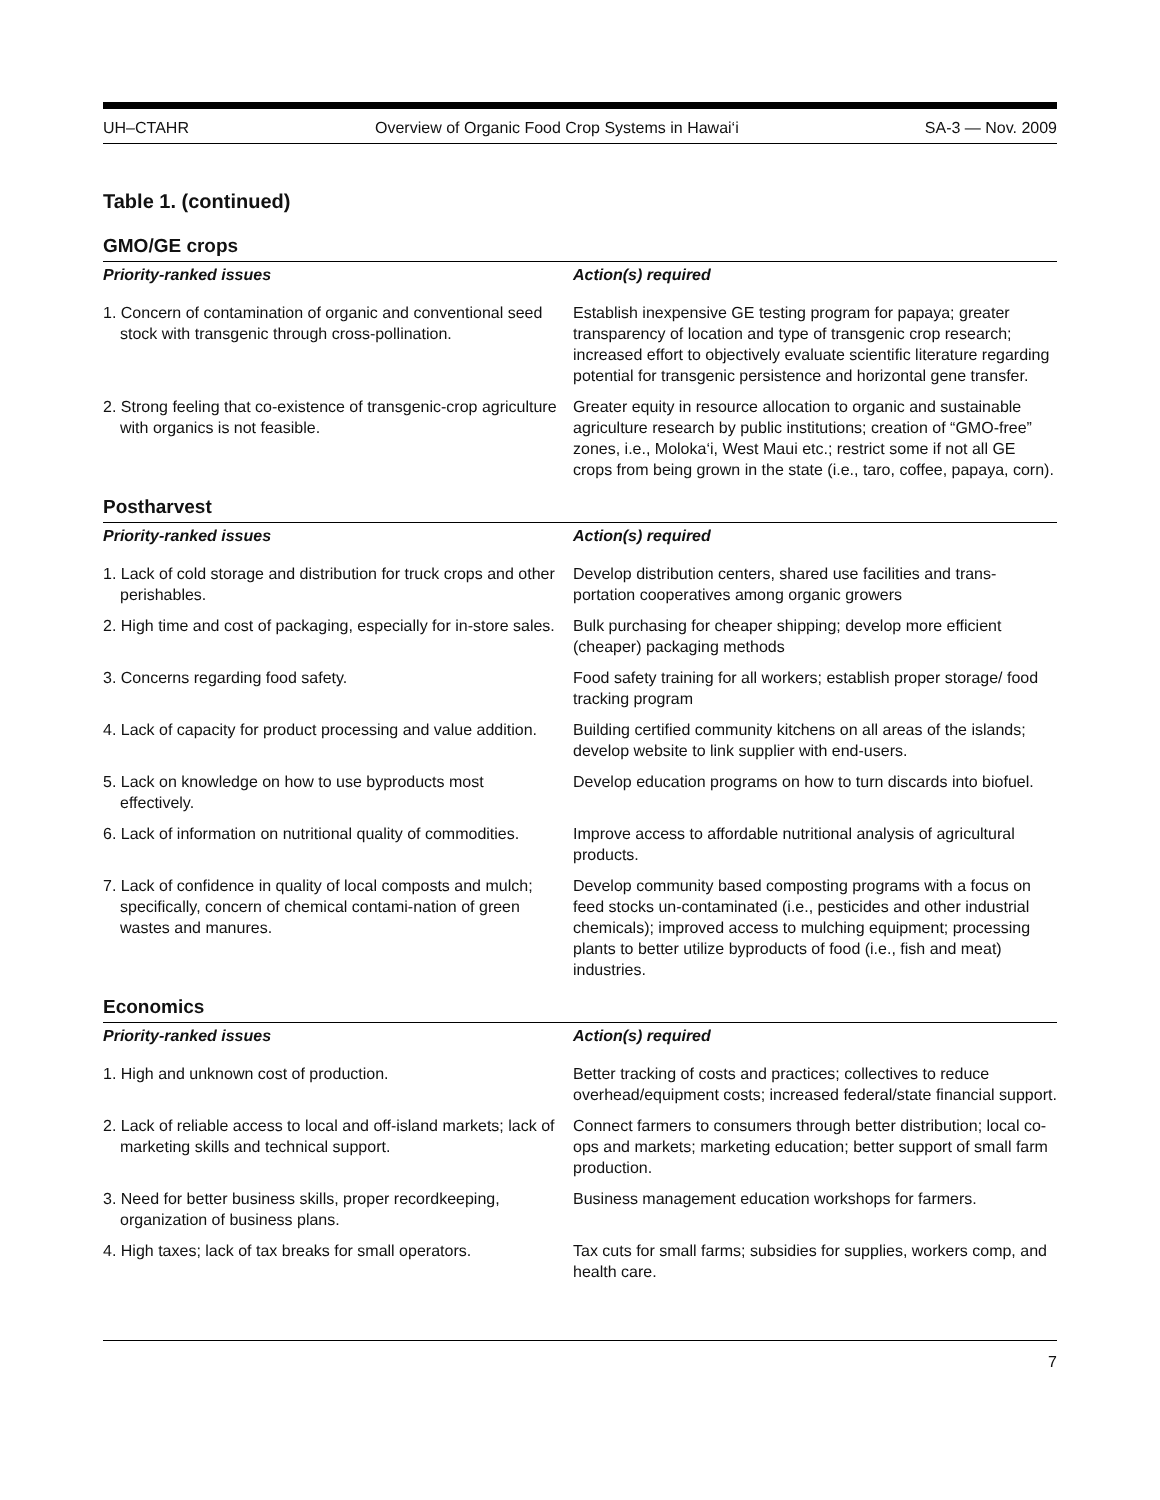UH–CTAHR Overview of Organic Food Crop Systems in Hawai‘i SA-3 — Nov. 2009
Table 1. (continued)
GMO/GE crops
| Priority-ranked issues | Action(s) required |
| --- | --- |
| 1. Concern of contamination of organic and conventional seed stock with transgenic through cross-pollination. | Establish inexpensive GE testing program for papaya; greater transparency of location and type of transgenic crop research; increased effort to objectively evaluate scientific literature regarding potential for transgenic persistence and horizontal gene transfer. |
| 2. Strong feeling that co-existence of transgenic-crop agriculture with organics is not feasible. | Greater equity in resource allocation to organic and sustainable agriculture research by public institutions; creation of “GMO-free” zones, i.e., Moloka‘i, West Maui etc.; restrict some if not all GE crops from being grown in the state (i.e., taro, coffee, papaya, corn). |
Postharvest
| Priority-ranked issues | Action(s) required |
| --- | --- |
| 1. Lack of cold storage and distribution for truck crops and other perishables. | Develop distribution centers, shared use facilities and trans-portation cooperatives among organic growers |
| 2. High time and cost of packaging, especially for in-store sales. | Bulk purchasing for cheaper shipping; develop more efficient (cheaper) packaging methods |
| 3. Concerns regarding food safety. | Food safety training for all workers; establish proper storage/ food tracking program |
| 4. Lack of capacity for product processing and value addition. | Building certified community kitchens on all areas of the islands; develop website to link supplier with end-users. |
| 5. Lack on knowledge on how to use byproducts most effectively. | Develop education programs on how to turn discards into biofuel. |
| 6. Lack of information on nutritional quality of commodities. | Improve access to affordable nutritional analysis of agricultural products. |
| 7. Lack of confidence in quality of local composts and mulch; specifically, concern of chemical contami-nation of green wastes and manures. | Develop community based composting programs with a focus on feed stocks un-contaminated (i.e., pesticides and other industrial chemicals); improved access to mulching equipment; processing plants to better utilize byproducts of food (i.e., fish and meat) industries. |
Economics
| Priority-ranked issues | Action(s) required |
| --- | --- |
| 1. High and unknown cost of production. | Better tracking of costs and practices; collectives to reduce overhead/equipment costs; increased federal/state financial support. |
| 2. Lack of reliable access to local and off-island markets; lack of marketing skills and technical support. | Connect farmers to consumers through better distribution; local co-ops and markets; marketing education; better support of small farm production. |
| 3. Need for better business skills, proper recordkeeping, organization of business plans. | Business management education workshops for farmers. |
| 4. High taxes; lack of tax breaks for small operators. | Tax cuts for small farms; subsidies for supplies, workers comp, and health care. |
7